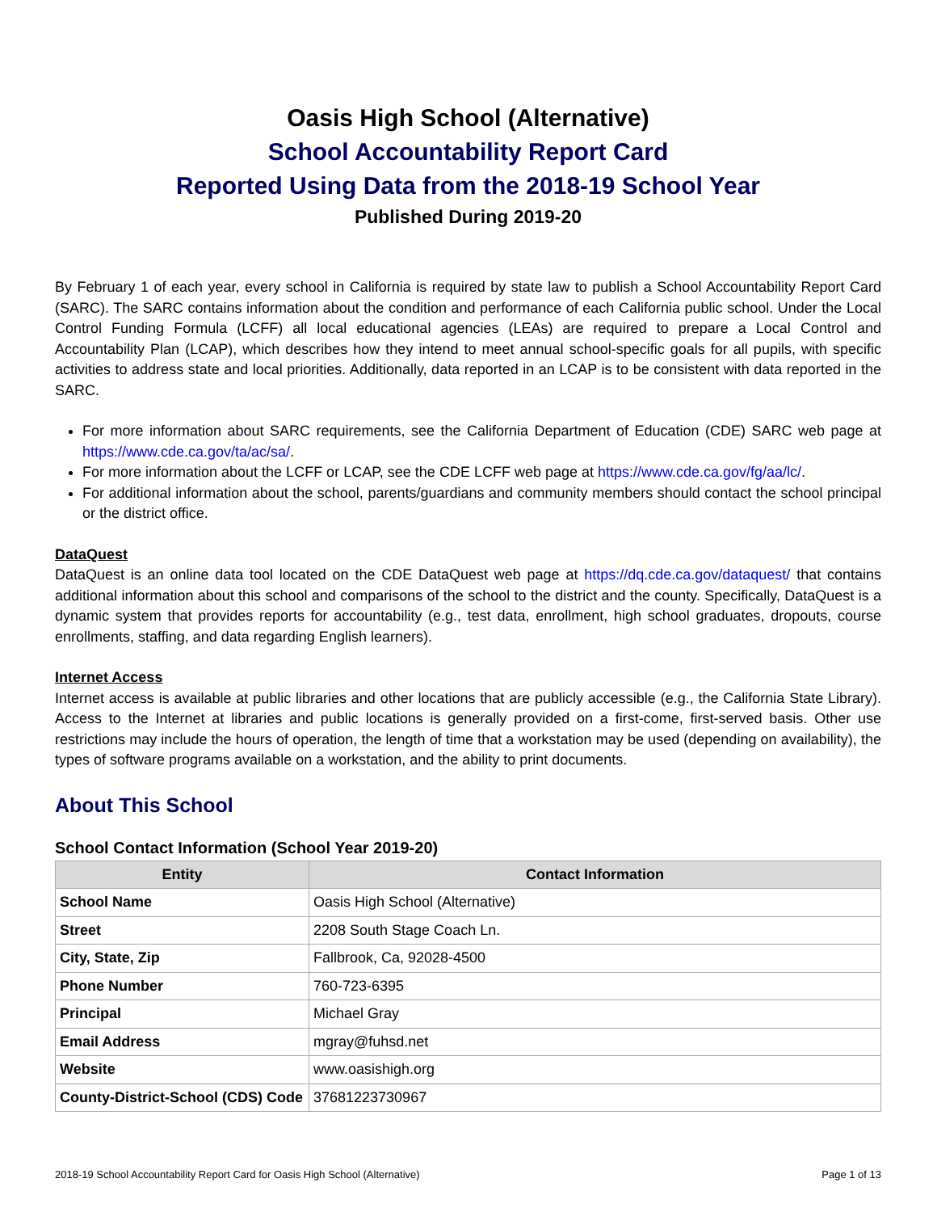Oasis High School (Alternative)
School Accountability Report Card
Reported Using Data from the 2018-19 School Year
Published During 2019-20
By February 1 of each year, every school in California is required by state law to publish a School Accountability Report Card (SARC). The SARC contains information about the condition and performance of each California public school. Under the Local Control Funding Formula (LCFF) all local educational agencies (LEAs) are required to prepare a Local Control and Accountability Plan (LCAP), which describes how they intend to meet annual school-specific goals for all pupils, with specific activities to address state and local priorities. Additionally, data reported in an LCAP is to be consistent with data reported in the SARC.
For more information about SARC requirements, see the California Department of Education (CDE) SARC web page at https://www.cde.ca.gov/ta/ac/sa/.
For more information about the LCFF or LCAP, see the CDE LCFF web page at https://www.cde.ca.gov/fg/aa/lc/.
For additional information about the school, parents/guardians and community members should contact the school principal or the district office.
DataQuest
DataQuest is an online data tool located on the CDE DataQuest web page at https://dq.cde.ca.gov/dataquest/ that contains additional information about this school and comparisons of the school to the district and the county. Specifically, DataQuest is a dynamic system that provides reports for accountability (e.g., test data, enrollment, high school graduates, dropouts, course enrollments, staffing, and data regarding English learners).
Internet Access
Internet access is available at public libraries and other locations that are publicly accessible (e.g., the California State Library). Access to the Internet at libraries and public locations is generally provided on a first-come, first-served basis. Other use restrictions may include the hours of operation, the length of time that a workstation may be used (depending on availability), the types of software programs available on a workstation, and the ability to print documents.
About This School
School Contact Information (School Year 2019-20)
| Entity | Contact Information |
| --- | --- |
| School Name | Oasis High School (Alternative) |
| Street | 2208 South Stage Coach Ln. |
| City, State, Zip | Fallbrook, Ca, 92028-4500 |
| Phone Number | 760-723-6395 |
| Principal | Michael Gray |
| Email Address | mgray@fuhsd.net |
| Website | www.oasishigh.org |
| County-District-School (CDS) Code | 37681223730967 |
2018-19 School Accountability Report Card for Oasis High School (Alternative) Page 1 of 13